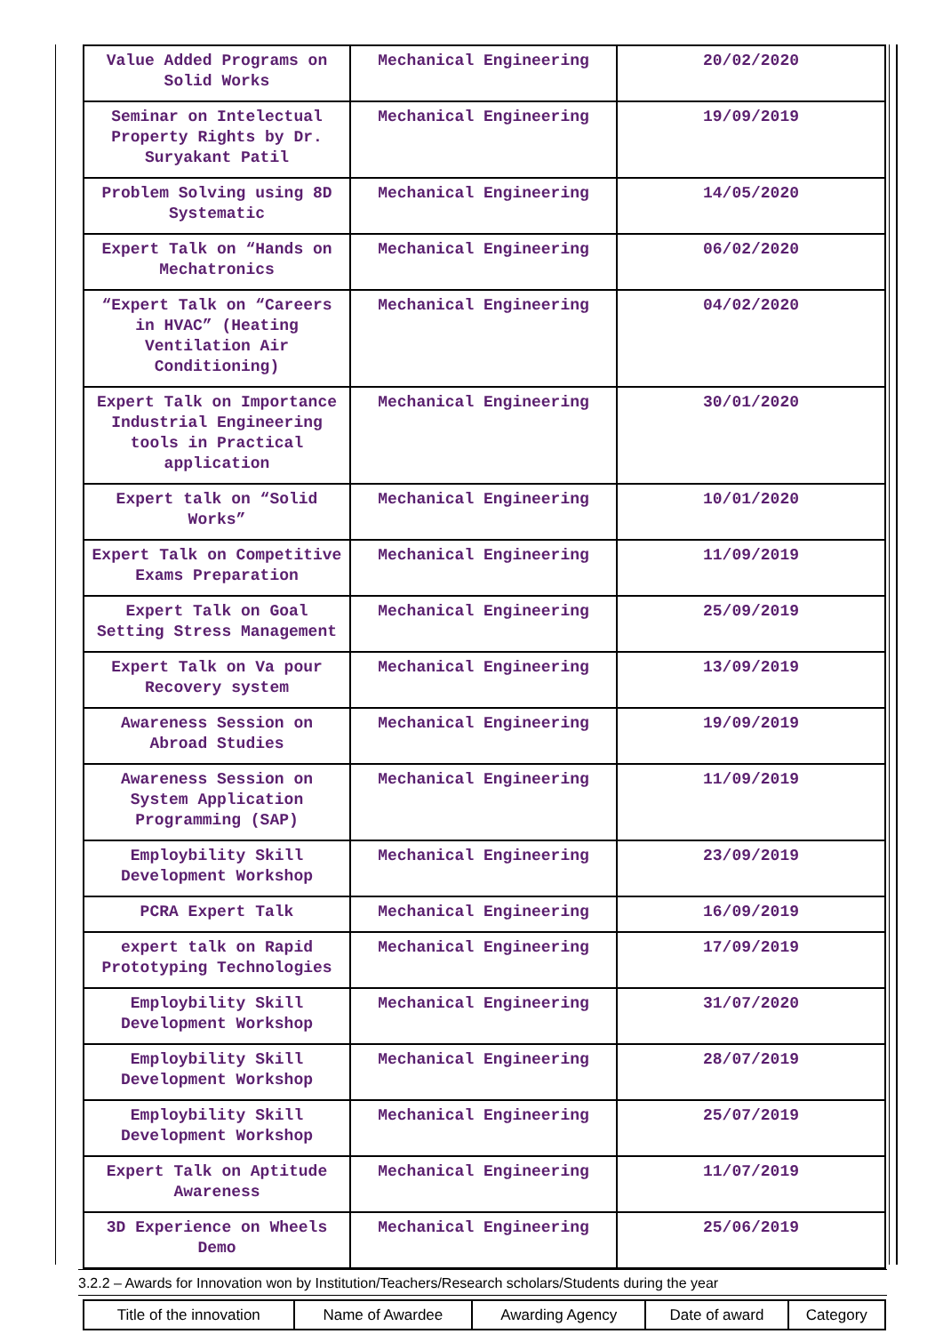| Value Added Programs on Solid Works | Mechanical Engineering | 20/02/2020 |
| Seminar on Intelectual Property Rights by Dr. Suryakant Patil | Mechanical Engineering | 19/09/2019 |
| Problem Solving using 8D Systematic | Mechanical Engineering | 14/05/2020 |
| Expert Talk on “Hands on Mechatronics | Mechanical Engineering | 06/02/2020 |
| “Expert Talk on “Careers in HVAC” (Heating Ventilation Air Conditioning) | Mechanical Engineering | 04/02/2020 |
| Expert Talk on Importance Industrial Engineering tools in Practical application | Mechanical Engineering | 30/01/2020 |
| Expert talk on “Solid Works” | Mechanical Engineering | 10/01/2020 |
| Expert Talk on Competitive Exams Preparation | Mechanical Engineering | 11/09/2019 |
| Expert Talk on Goal Setting Stress Management | Mechanical Engineering | 25/09/2019 |
| Expert Talk on Va pour Recovery system | Mechanical Engineering | 13/09/2019 |
| Awareness Session on Abroad Studies | Mechanical Engineering | 19/09/2019 |
| Awareness Session on System Application Programming (SAP) | Mechanical Engineering | 11/09/2019 |
| Employbility Skill Development Workshop | Mechanical Engineering | 23/09/2019 |
| PCRA Expert Talk | Mechanical Engineering | 16/09/2019 |
| expert talk on Rapid Prototyping Technologies | Mechanical Engineering | 17/09/2019 |
| Employbility Skill Development Workshop | Mechanical Engineering | 31/07/2020 |
| Employbility Skill Development Workshop | Mechanical Engineering | 28/07/2019 |
| Employbility Skill Development Workshop | Mechanical Engineering | 25/07/2019 |
| Expert Talk on Aptitude Awareness | Mechanical Engineering | 11/07/2019 |
| 3D Experience on Wheels Demo | Mechanical Engineering | 25/06/2019 |
3.2.2 – Awards for Innovation won by Institution/Teachers/Research scholars/Students during the year
| Title of the innovation | Name of Awardee | Awarding Agency | Date of award | Category |